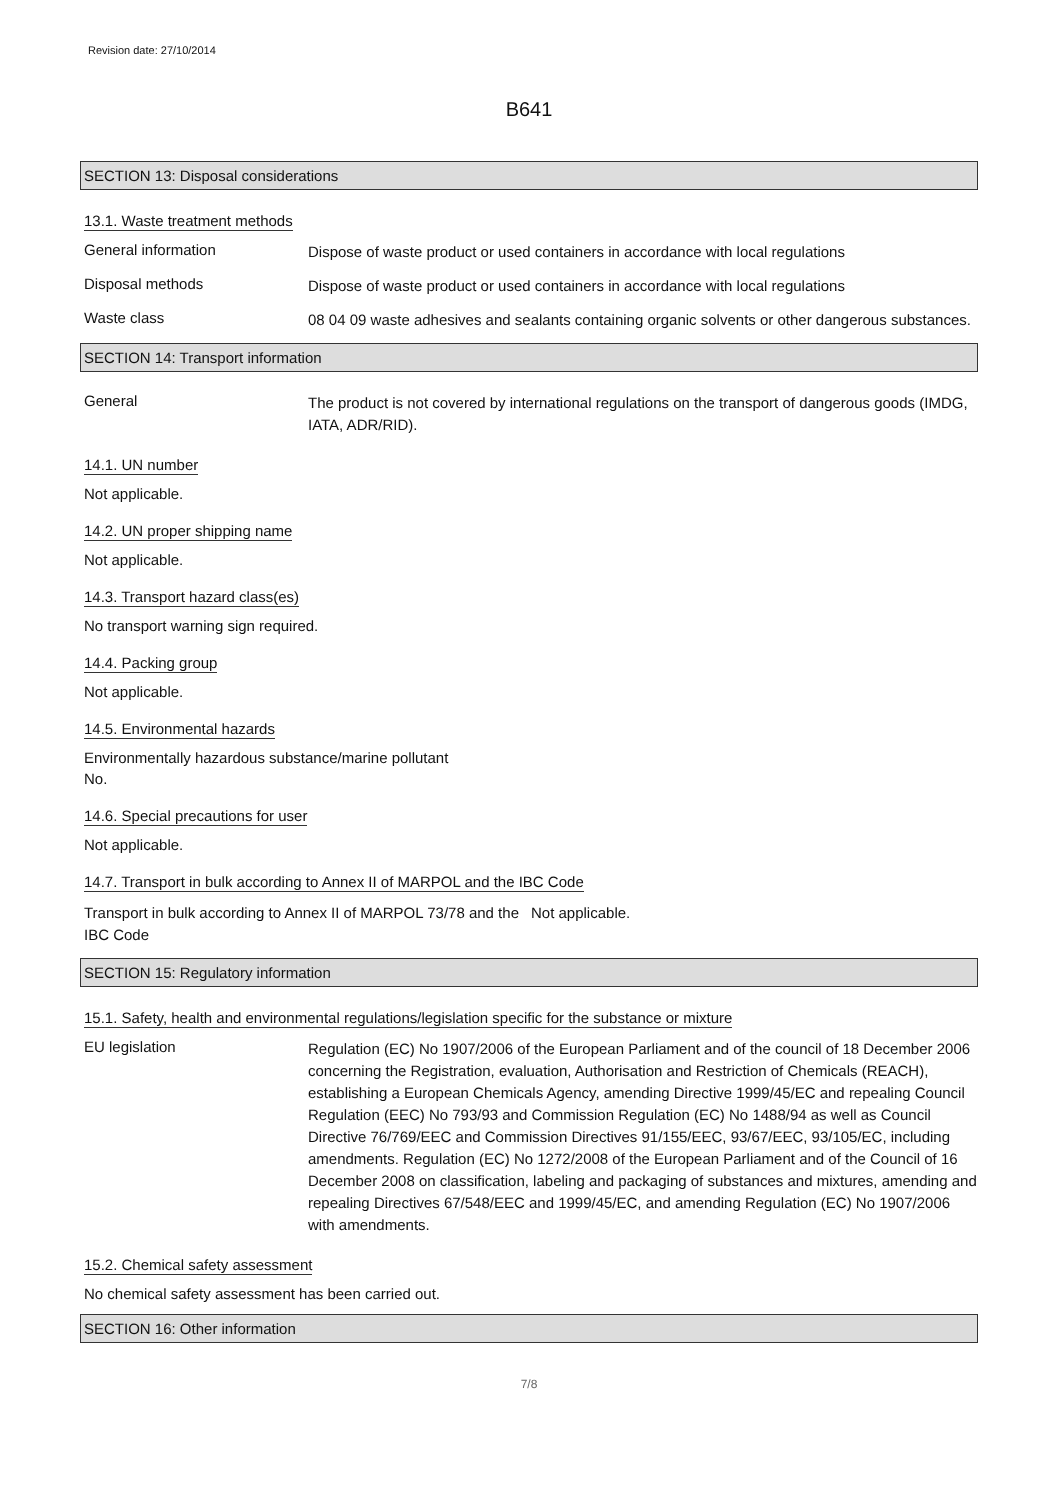Revision date: 27/10/2014
B641
SECTION 13: Disposal considerations
13.1. Waste treatment methods
General information
Dispose of waste product or used containers in accordance with local regulations
Disposal methods
Dispose of waste product or used containers in accordance with local regulations
Waste class
08 04 09 waste adhesives and sealants containing organic solvents or other dangerous substances.
SECTION 14: Transport information
General
The product is not covered by international regulations on the transport of dangerous goods (IMDG, IATA, ADR/RID).
14.1. UN number
Not applicable.
14.2. UN proper shipping name
Not applicable.
14.3. Transport hazard class(es)
No transport warning sign required.
14.4. Packing group
Not applicable.
14.5. Environmental hazards
Environmentally hazardous substance/marine pollutant
No.
14.6. Special precautions for user
Not applicable.
14.7. Transport in bulk according to Annex II of MARPOL and the IBC Code
Transport in bulk according to Annex II of MARPOL 73/78 and the IBC Code
Not applicable.
SECTION 15: Regulatory information
15.1. Safety, health and environmental regulations/legislation specific for the substance or mixture
EU legislation
Regulation (EC) No 1907/2006 of the European Parliament and of the council of 18 December 2006 concerning the Registration, evaluation, Authorisation and Restriction of Chemicals (REACH), establishing a European Chemicals Agency, amending Directive 1999/45/EC and repealing Council Regulation (EEC) No 793/93 and Commission Regulation (EC) No 1488/94 as well as Council Directive 76/769/EEC and Commission Directives 91/155/EEC, 93/67/EEC, 93/105/EC, including amendments. Regulation (EC) No 1272/2008 of the European Parliament and of the Council of 16 December 2008 on classification, labeling and packaging of substances and mixtures, amending and repealing Directives 67/548/EEC and 1999/45/EC, and amending Regulation (EC) No 1907/2006 with amendments.
15.2. Chemical safety assessment
No chemical safety assessment has been carried out.
SECTION 16: Other information
7/8